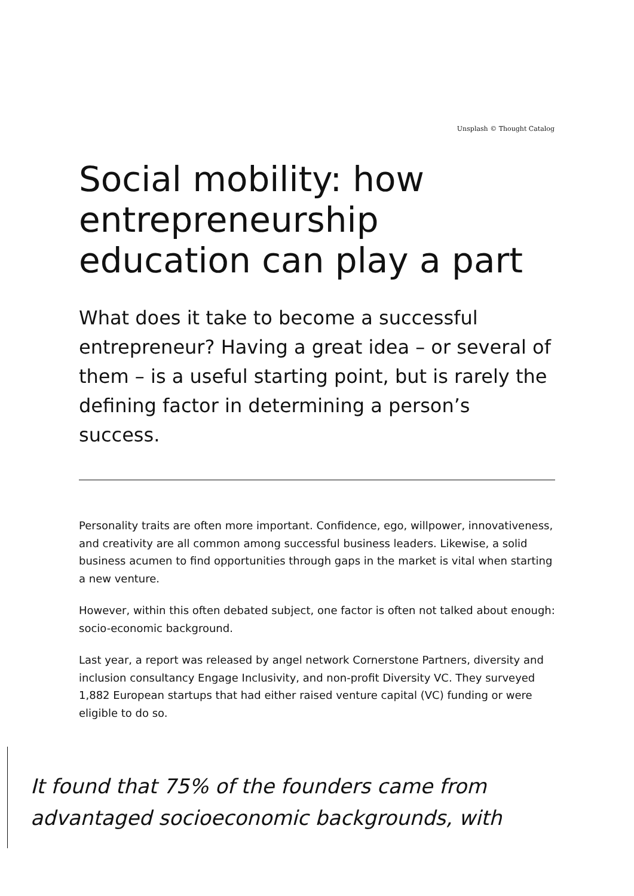Unsplash © Thought Catalog
Social mobility: how entrepreneurship education can play a part
What does it take to become a successful entrepreneur? Having a great idea – or several of them – is a useful starting point, but is rarely the defining factor in determining a person’s success.
Personality traits are often more important. Confidence, ego, willpower, innovativeness, and creativity are all common among successful business leaders. Likewise, a solid business acumen to find opportunities through gaps in the market is vital when starting a new venture.
However, within this often debated subject, one factor is often not talked about enough: socio-economic background.
Last year, a report was released by angel network Cornerstone Partners, diversity and inclusion consultancy Engage Inclusivity, and non-profit Diversity VC. They surveyed 1,882 European startups that had either raised venture capital (VC) funding or were eligible to do so.
It found that 75% of the founders came from
advantaged socioeconomic backgrounds, with